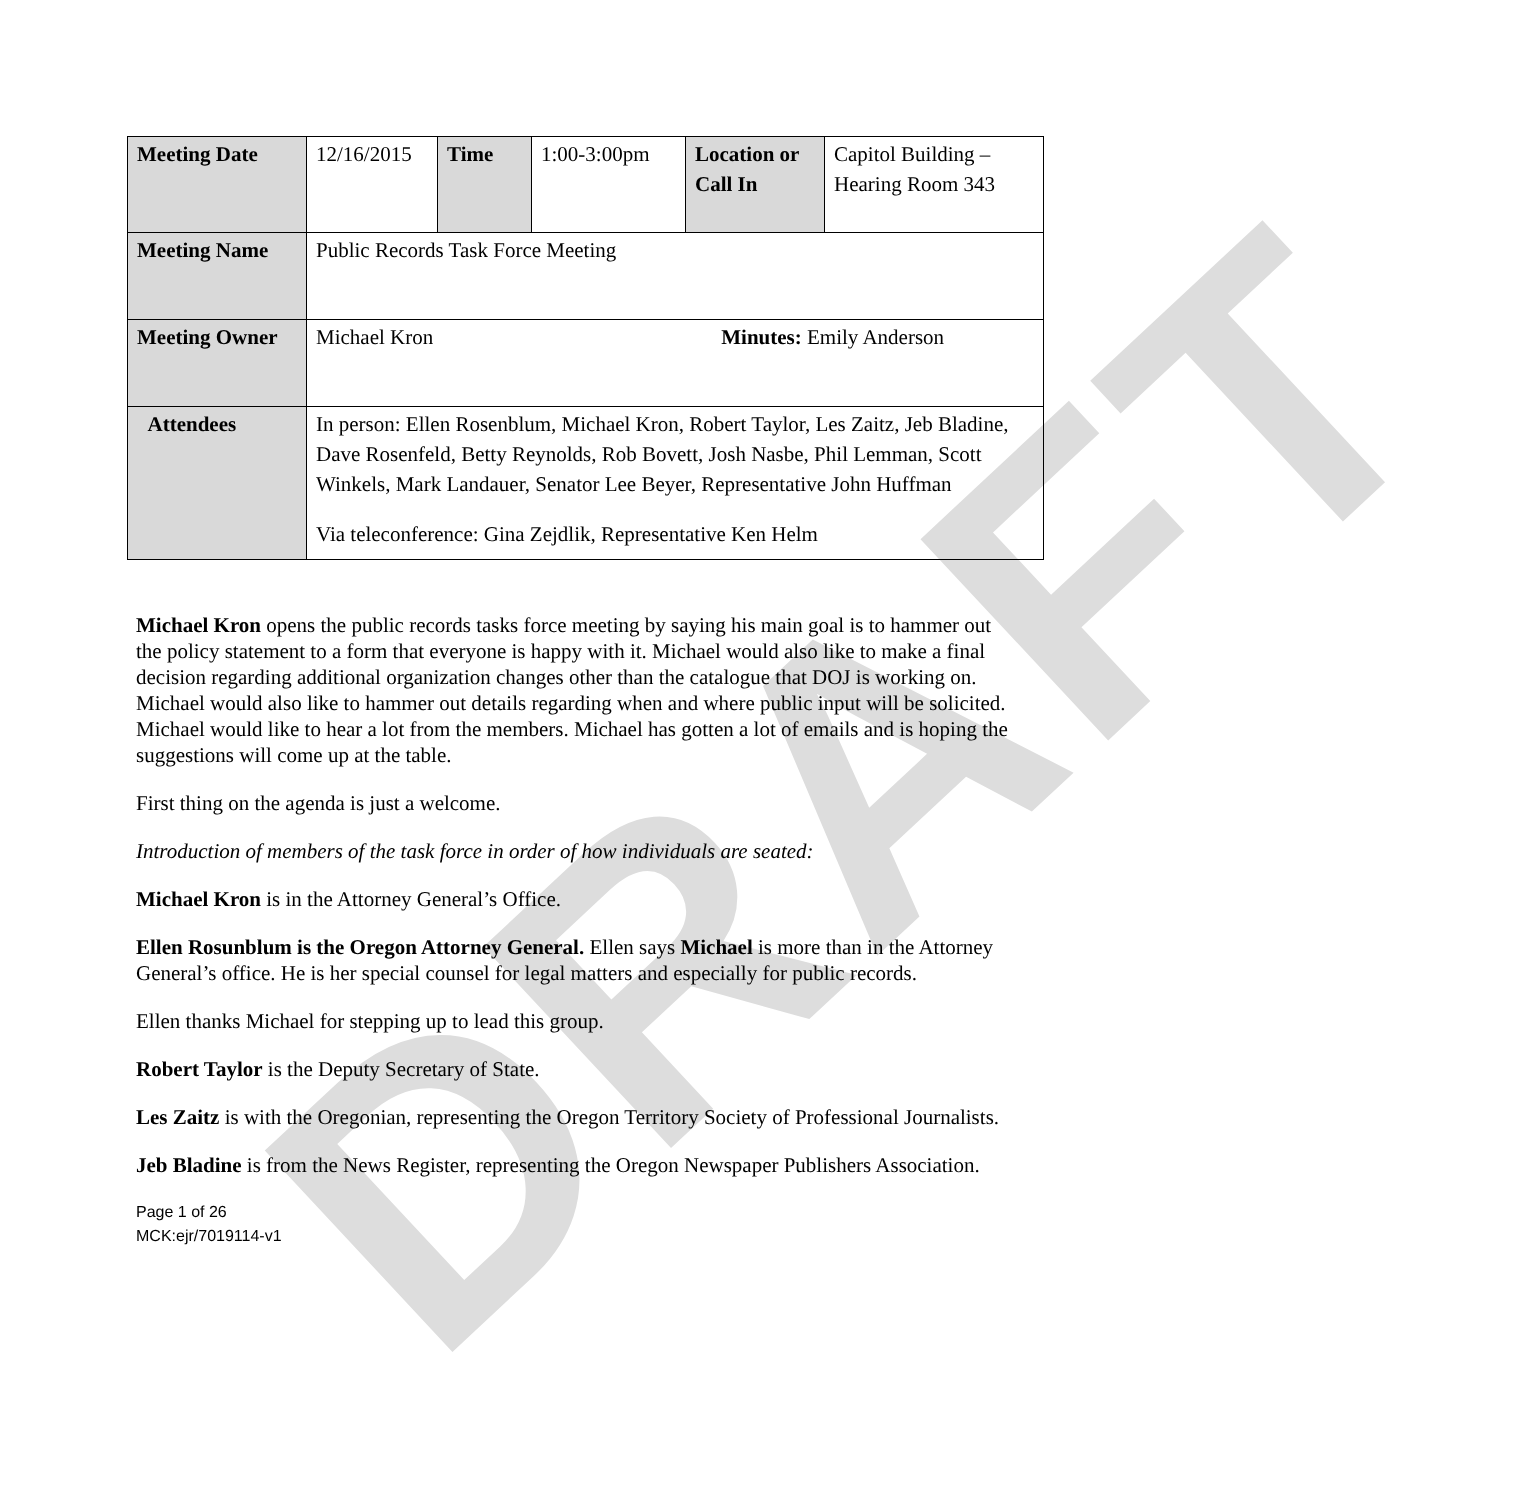DRAFT
| Meeting Date | 12/16/2015 | Time | 1:00-3:00pm | Location or Call In | Capitol Building – Hearing Room 343 |
| Meeting Name | Public Records Task Force Meeting | | | | |
| Meeting Owner | Michael Kron Minutes: Emily Anderson | | | | |
| Attendees | In person: Ellen Rosenblum, Michael Kron, Robert Taylor, Les Zaitz, Jeb Bladine, Dave Rosenfeld, Betty Reynolds, Rob Bovett, Josh Nasbe, Phil Lemman, Scott Winkels, Mark Landauer, Senator Lee Beyer, Representative John Huffman Via teleconference: Gina Zejdlik, Representative Ken Helm | | | | |
Michael Kron opens the public records tasks force meeting by saying his main goal is to hammer out the policy statement to a form that everyone is happy with it. Michael would also like to make a final decision regarding additional organization changes other than the catalogue that DOJ is working on. Michael would also like to hammer out details regarding when and where public input will be solicited. Michael would like to hear a lot from the members. Michael has gotten a lot of emails and is hoping the suggestions will come up at the table.
First thing on the agenda is just a welcome.
Introduction of members of the task force in order of how individuals are seated:
Michael Kron is in the Attorney General’s Office.
Ellen Rosunblum is the Oregon Attorney General. Ellen says Michael is more than in the Attorney General’s office. He is her special counsel for legal matters and especially for public records.
Ellen thanks Michael for stepping up to lead this group.
Robert Taylor is the Deputy Secretary of State.
Les Zaitz is with the Oregonian, representing the Oregon Territory Society of Professional Journalists.
Jeb Bladine is from the News Register, representing the Oregon Newspaper Publishers Association.
Page 1 of 26
MCK:ejr/7019114-v1